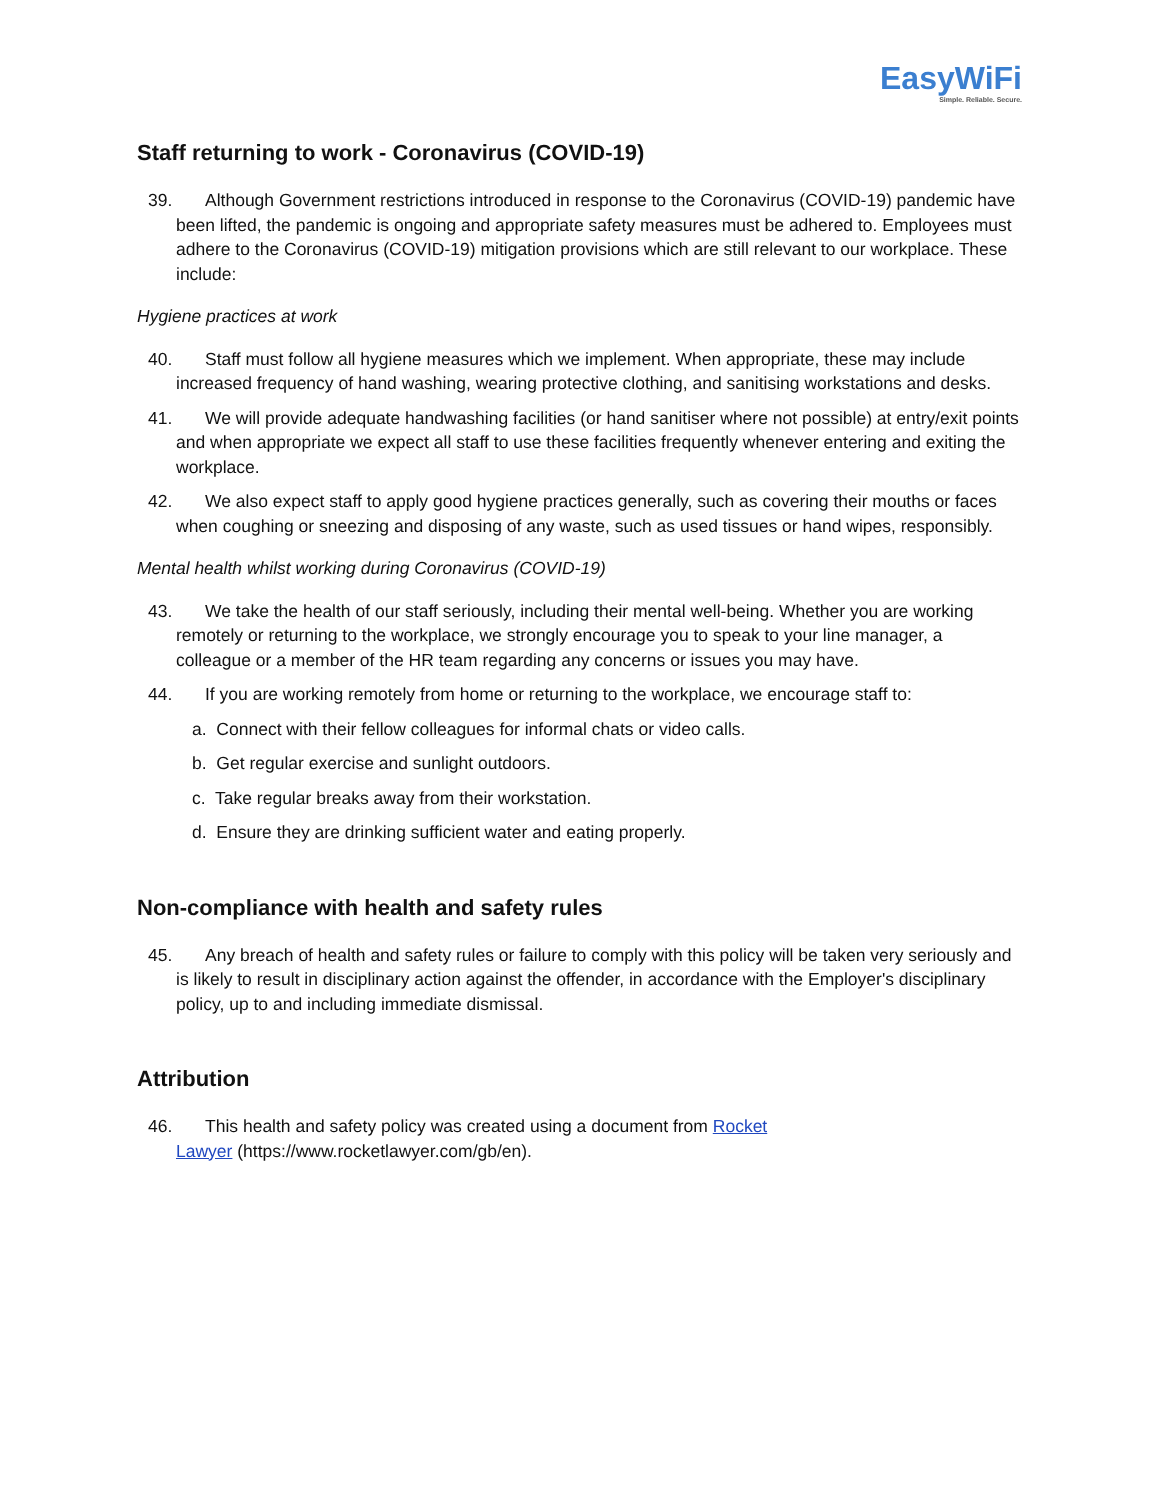EasyWiFi
Simple. Reliable. Secure.
Staff returning to work - Coronavirus (COVID-19)
39. Although Government restrictions introduced in response to the Coronavirus (COVID-19) pandemic have been lifted, the pandemic is ongoing and appropriate safety measures must be adhered to. Employees must adhere to the Coronavirus (COVID-19) mitigation provisions which are still relevant to our workplace. These include:
Hygiene practices at work
40. Staff must follow all hygiene measures which we implement. When appropriate, these may include increased frequency of hand washing, wearing protective clothing, and sanitising workstations and desks.
41. We will provide adequate handwashing facilities (or hand sanitiser where not possible) at entry/exit points and when appropriate we expect all staff to use these facilities frequently whenever entering and exiting the workplace.
42. We also expect staff to apply good hygiene practices generally, such as covering their mouths or faces when coughing or sneezing and disposing of any waste, such as used tissues or hand wipes, responsibly.
Mental health whilst working during Coronavirus (COVID-19)
43. We take the health of our staff seriously, including their mental well-being. Whether you are working remotely or returning to the workplace, we strongly encourage you to speak to your line manager, a colleague or a member of the HR team regarding any concerns or issues you may have.
44. If you are working remotely from home or returning to the workplace, we encourage staff to:
a. Connect with their fellow colleagues for informal chats or video calls.
b. Get regular exercise and sunlight outdoors.
c. Take regular breaks away from their workstation.
d. Ensure they are drinking sufficient water and eating properly.
Non-compliance with health and safety rules
45. Any breach of health and safety rules or failure to comply with this policy will be taken very seriously and is likely to result in disciplinary action against the offender, in accordance with the Employer's disciplinary policy, up to and including immediate dismissal.
Attribution
46. This health and safety policy was created using a document from Rocket Lawyer (https://www.rocketlawyer.com/gb/en).